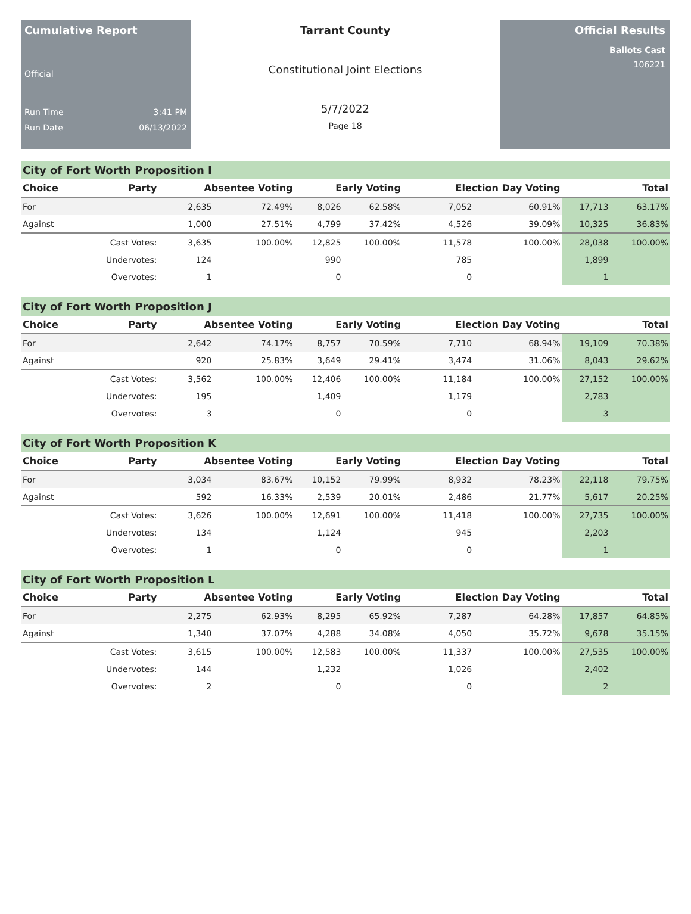Cumulative Report
Official
Run Time 3:41 PM
Run Date 06/13/2022
Tarrant County
Constitutional Joint Elections
5/7/2022
Page 18
Official Results
Ballots Cast
106221
City of Fort Worth Proposition I
| Choice | Party | Absentee Voting | | Early Voting | | Election Day Voting | | Total | |
| --- | --- | --- | --- | --- | --- | --- | --- | --- | --- |
| For | | 2,635 | 72.49% | 8,026 | 62.58% | 7,052 | 60.91% | 17,713 | 63.17% |
| Against | | 1,000 | 27.51% | 4,799 | 37.42% | 4,526 | 39.09% | 10,325 | 36.83% |
| | Cast Votes: | 3,635 | 100.00% | 12,825 | 100.00% | 11,578 | 100.00% | 28,038 | 100.00% |
| | Undervotes: | 124 | | 990 | | 785 | | 1,899 | |
| | Overvotes: | 1 | | 0 | | 0 | | 1 | |
City of Fort Worth Proposition J
| Choice | Party | Absentee Voting | | Early Voting | | Election Day Voting | | Total | |
| --- | --- | --- | --- | --- | --- | --- | --- | --- | --- |
| For | | 2,642 | 74.17% | 8,757 | 70.59% | 7,710 | 68.94% | 19,109 | 70.38% |
| Against | | 920 | 25.83% | 3,649 | 29.41% | 3,474 | 31.06% | 8,043 | 29.62% |
| | Cast Votes: | 3,562 | 100.00% | 12,406 | 100.00% | 11,184 | 100.00% | 27,152 | 100.00% |
| | Undervotes: | 195 | | 1,409 | | 1,179 | | 2,783 | |
| | Overvotes: | 3 | | 0 | | 0 | | 3 | |
City of Fort Worth Proposition K
| Choice | Party | Absentee Voting | | Early Voting | | Election Day Voting | | Total | |
| --- | --- | --- | --- | --- | --- | --- | --- | --- | --- |
| For | | 3,034 | 83.67% | 10,152 | 79.99% | 8,932 | 78.23% | 22,118 | 79.75% |
| Against | | 592 | 16.33% | 2,539 | 20.01% | 2,486 | 21.77% | 5,617 | 20.25% |
| | Cast Votes: | 3,626 | 100.00% | 12,691 | 100.00% | 11,418 | 100.00% | 27,735 | 100.00% |
| | Undervotes: | 134 | | 1,124 | | 945 | | 2,203 | |
| | Overvotes: | 1 | | 0 | | 0 | | 1 | |
City of Fort Worth Proposition L
| Choice | Party | Absentee Voting | | Early Voting | | Election Day Voting | | Total | |
| --- | --- | --- | --- | --- | --- | --- | --- | --- | --- |
| For | | 2,275 | 62.93% | 8,295 | 65.92% | 7,287 | 64.28% | 17,857 | 64.85% |
| Against | | 1,340 | 37.07% | 4,288 | 34.08% | 4,050 | 35.72% | 9,678 | 35.15% |
| | Cast Votes: | 3,615 | 100.00% | 12,583 | 100.00% | 11,337 | 100.00% | 27,535 | 100.00% |
| | Undervotes: | 144 | | 1,232 | | 1,026 | | 2,402 | |
| | Overvotes: | 2 | | 0 | | 0 | | 2 | |